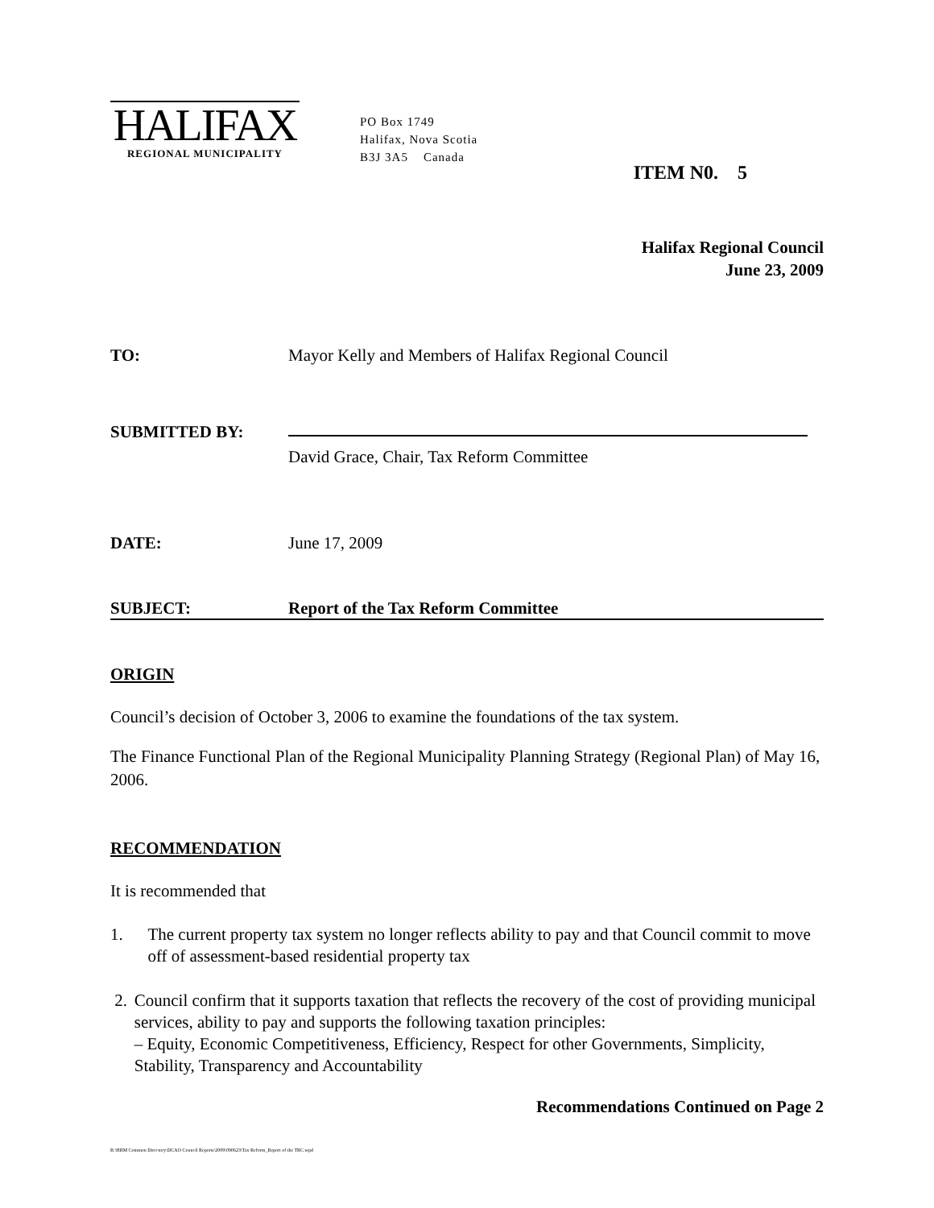HALIFAX
REGIONAL MUNICIPALITY
PO Box 1749
Halifax, Nova Scotia
B3J 3A5 Canada
ITEM N0. 5
Halifax Regional Council
June 23, 2009
TO: Mayor Kelly and Members of Halifax Regional Council
SUBMITTED BY:
David Grace, Chair, Tax Reform Committee
DATE: June 17, 2009
SUBJECT: Report of the Tax Reform Committee
ORIGIN
Council’s decision of October 3, 2006 to examine the foundations of the tax system.
The Finance Functional Plan of the Regional Municipality Planning Strategy (Regional Plan) of May 16, 2006.
RECOMMENDATION
It is recommended that
1. The current property tax system no longer reflects ability to pay and that Council commit to move off of assessment-based residential property tax
2. Council confirm that it supports taxation that reflects the recovery of the cost of providing municipal services, ability to pay and supports the following taxation principles:
– Equity, Economic Competitiveness, Efficiency, Respect for other Governments, Simplicity, Stability, Transparency and Accountability
Recommendations Continued on Page 2
R:\HRM Common Directory\DCAO Council Reports\2009\090623\Tax Reform_Report of the TRC.wpd